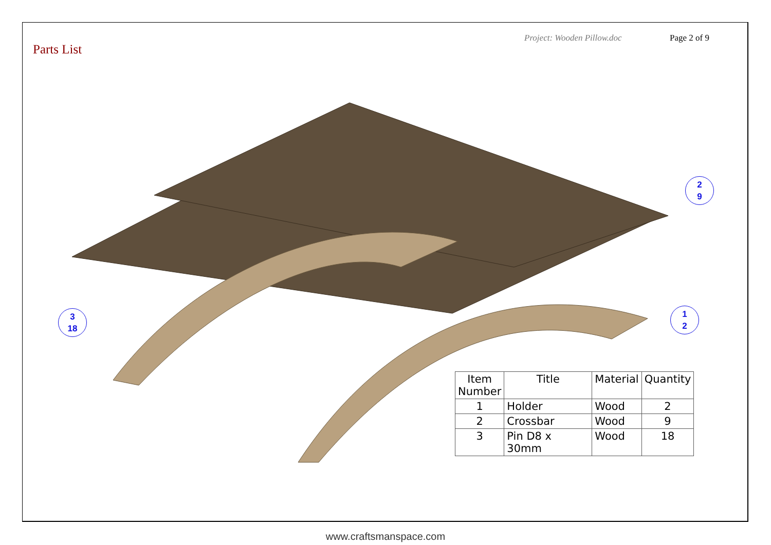Project: Wooden Pillow.doc Page 2 of 9
Parts List
2
9
1
2
3
18
| Item Number | Title | Material | Quantity |
| --- | --- | --- | --- |
| 1 | Holder | Wood | 2 |
| 2 | Crossbar | Wood | 9 |
| 3 | Pin D8 x 30mm | Wood | 18 |
www.craftsmanspace.com